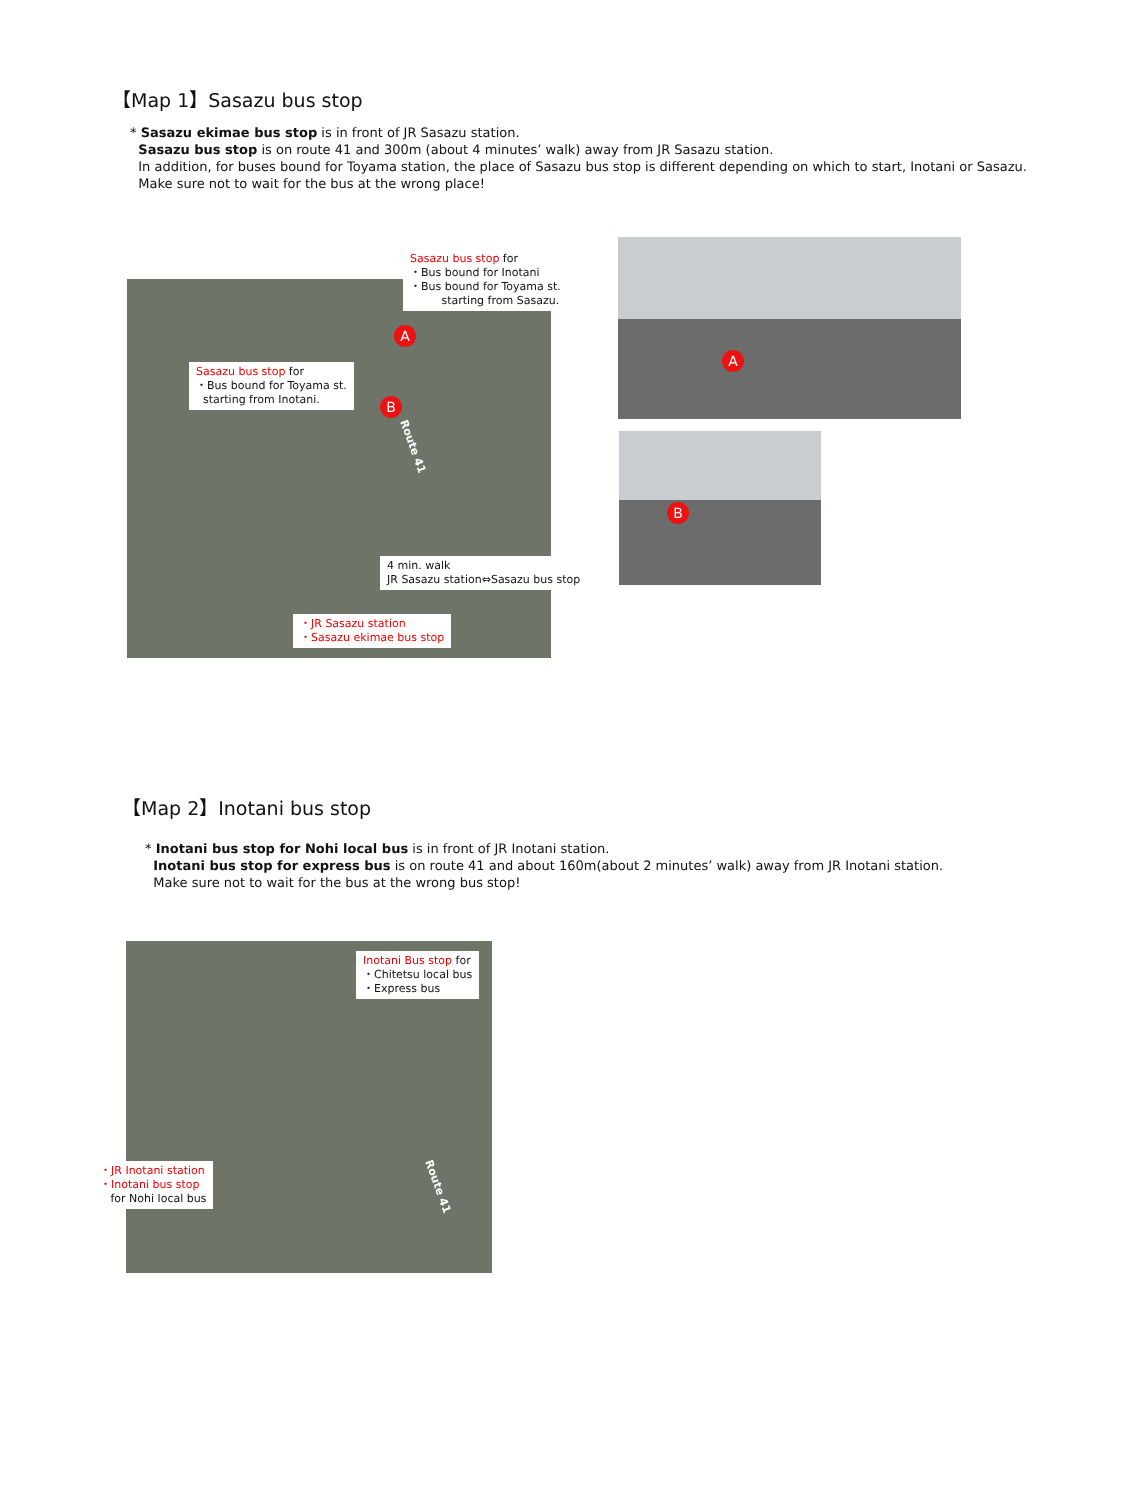【Map 1】Sasazu bus stop
* Sasazu ekimae bus stop is in front of JR Sasazu station.
Sasazu bus stop is on route 41 and 300m (about 4 minutes’ walk) away from JR Sasazu station.
In addition, for buses bound for Toyama station, the place of Sasazu bus stop is different depending on which to start, Inotani or Sasazu.
Make sure not to wait for the bus at the wrong place!
A
B
A
B
Route 41
Sasazu bus stop for
・Bus bound for Inotani
・Bus bound for Toyama st.
starting from Sasazu.
Sasazu bus stop for
・Bus bound for Toyama st.
starting from Inotani.
4 min. walk
JR Sasazu station⇔Sasazu bus stop
・JR Sasazu station
・Sasazu ekimae bus stop
【Map 2】Inotani bus stop
* Inotani bus stop for Nohi local bus is in front of JR Inotani station.
Inotani bus stop for express bus is on route 41 and about 160m(about 2 minutes’ walk) away from JR Inotani station.
Make sure not to wait for the bus at the wrong bus stop!
Route 41
Inotani Bus stop for
・Chitetsu local bus
・Express bus
・JR Inotani station
・Inotani bus stop
for Nohi local bus